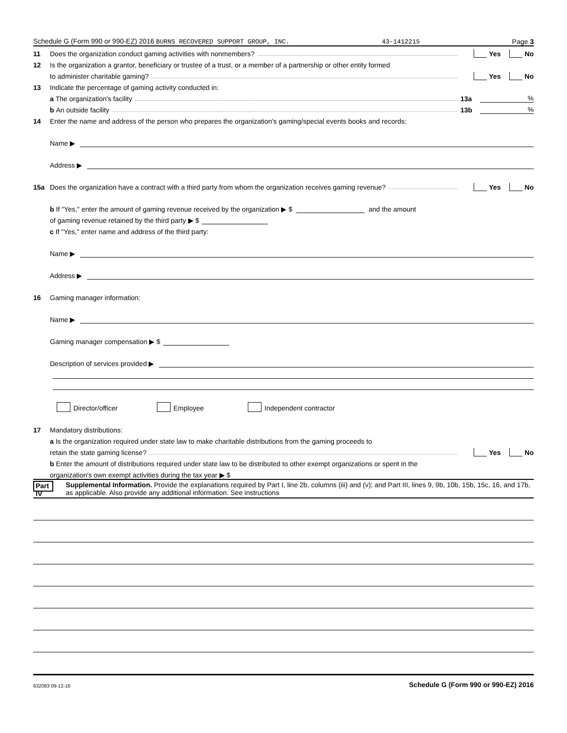Schedule G (Form 990 or 990-EZ) 2016 BURNS RECOVERED SUPPORT GROUP, INC. 43-1412215 Page 3
11 Does the organization conduct gaming activities with nonmembers? Yes No
12 Is the organization a grantor, beneficiary or trustee of a trust, or a member of a partnership or other entity formed
to administer charitable gaming? Yes No
13 Indicate the percentage of gaming activity conducted in:
a The organization's facility 13a%
b An outside facility 13b%
14 Enter the name and address of the person who prepares the organization's gaming/special events books and records:
Name ▶
Address ▶
15a Does the organization have a contract with a third party from whom the organization receives gaming revenue? Yes No
b If "Yes," enter the amount of gaming revenue received by the organization ▶ $ and the amount
of gaming revenue retained by the third party ▶ $
c If "Yes," enter name and address of the third party:
Name ▶
Address ▶
16 Gaming manager information:
Name ▶
Gaming manager compensation ▶ $
Description of services provided ▶
Director/officer Employee Independent contractor
17 Mandatory distributions:
a Is the organization required under state law to make charitable distributions from the gaming proceeds to
retain the state gaming license? Yes No
b Enter the amount of distributions required under state law to be distributed to other exempt organizations or spent in the
organization's own exempt activities during the tax year ▶ $
Part IV
Supplemental Information. Provide the explanations required by Part I, line 2b, columns (iii) and (v); and Part III, lines 9, 9b, 10b, 15b, 15c, 16, and 17b, as applicable. Also provide any additional information. See instructions
632083 09-12-16 Schedule G (Form 990 or 990-EZ) 2016